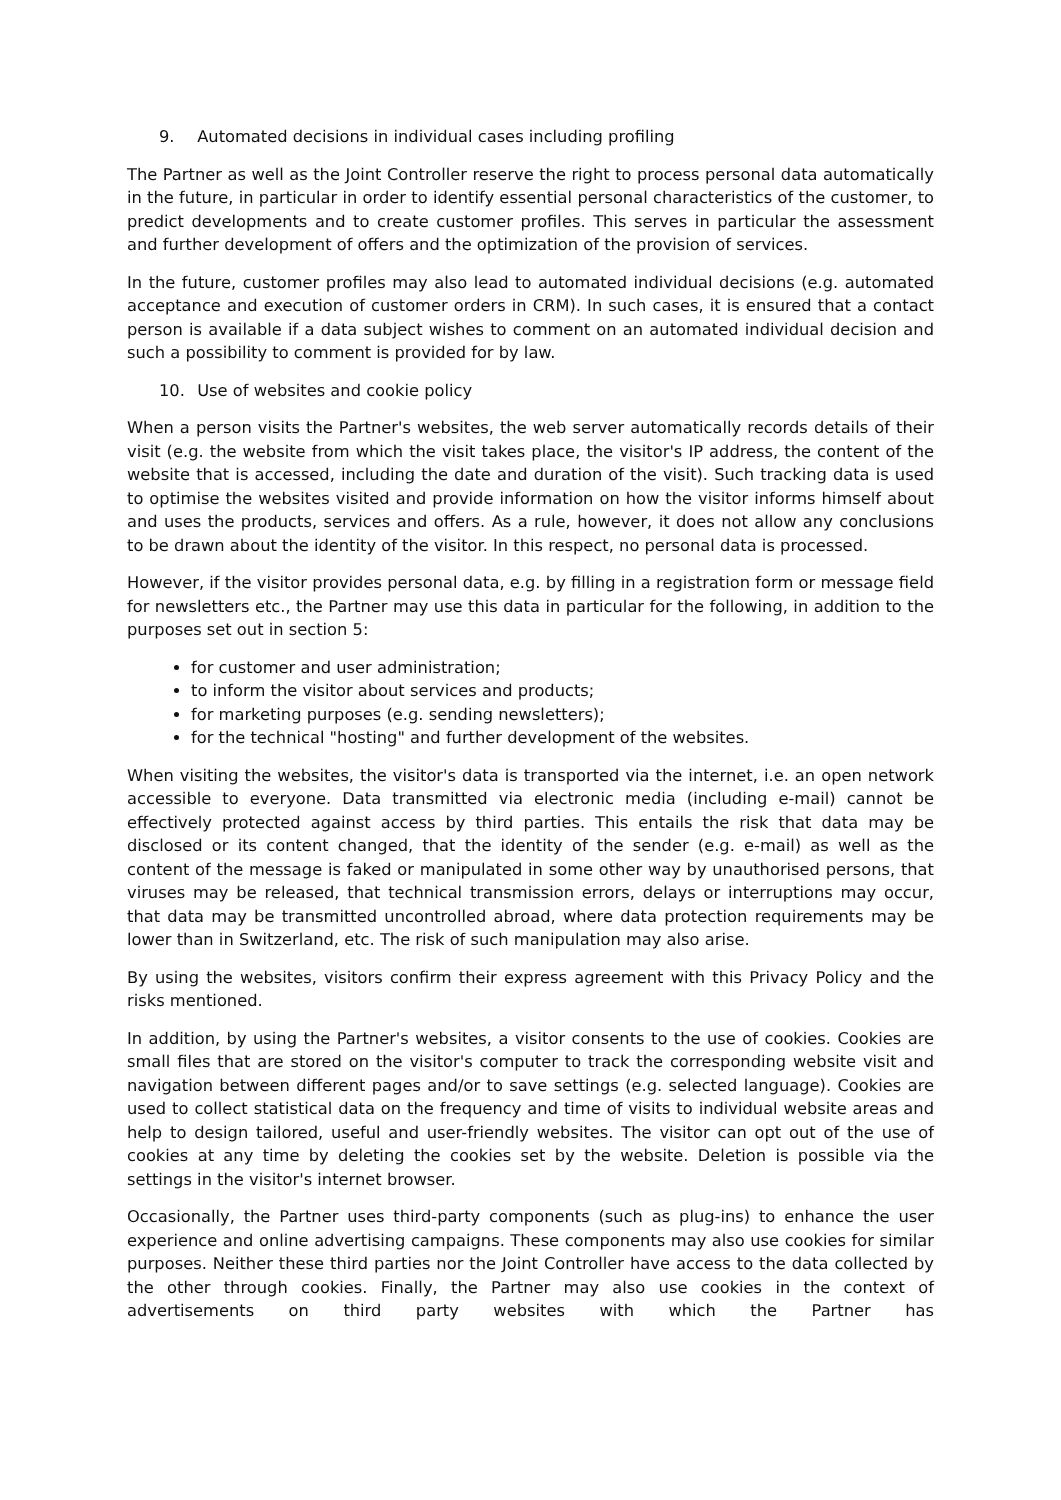9. Automated decisions in individual cases including profiling
The Partner as well as the Joint Controller reserve the right to process personal data automatically in the future, in particular in order to identify essential personal characteristics of the customer, to predict developments and to create customer profiles. This serves in particular the assessment and further development of offers and the optimization of the provision of services.
In the future, customer profiles may also lead to automated individual decisions (e.g. automated acceptance and execution of customer orders in CRM). In such cases, it is ensured that a contact person is available if a data subject wishes to comment on an automated individual decision and such a possibility to comment is provided for by law.
10. Use of websites and cookie policy
When a person visits the Partner's websites, the web server automatically records details of their visit (e.g. the website from which the visit takes place, the visitor's IP address, the content of the website that is accessed, including the date and duration of the visit). Such tracking data is used to optimise the websites visited and provide information on how the visitor informs himself about and uses the products, services and offers. As a rule, however, it does not allow any conclusions to be drawn about the identity of the visitor. In this respect, no personal data is processed.
However, if the visitor provides personal data, e.g. by filling in a registration form or message field for newsletters etc., the Partner may use this data in particular for the following, in addition to the purposes set out in section 5:
for customer and user administration;
to inform the visitor about services and products;
for marketing purposes (e.g. sending newsletters);
for the technical "hosting" and further development of the websites.
When visiting the websites, the visitor's data is transported via the internet, i.e. an open network accessible to everyone. Data transmitted via electronic media (including e-mail) cannot be effectively protected against access by third parties. This entails the risk that data may be disclosed or its content changed, that the identity of the sender (e.g. e-mail) as well as the content of the message is faked or manipulated in some other way by unauthorised persons, that viruses may be released, that technical transmission errors, delays or interruptions may occur, that data may be transmitted uncontrolled abroad, where data protection requirements may be lower than in Switzerland, etc. The risk of such manipulation may also arise.
By using the websites, visitors confirm their express agreement with this Privacy Policy and the risks mentioned.
In addition, by using the Partner's websites, a visitor consents to the use of cookies. Cookies are small files that are stored on the visitor's computer to track the corresponding website visit and navigation between different pages and/or to save settings (e.g. selected language). Cookies are used to collect statistical data on the frequency and time of visits to individual website areas and help to design tailored, useful and user-friendly websites. The visitor can opt out of the use of cookies at any time by deleting the cookies set by the website. Deletion is possible via the settings in the visitor's internet browser.
Occasionally, the Partner uses third-party components (such as plug-ins) to enhance the user experience and online advertising campaigns. These components may also use cookies for similar purposes. Neither these third parties nor the Joint Controller have access to the data collected by the other through cookies. Finally, the Partner may also use cookies in the context of advertisements on third party websites with which the Partner has